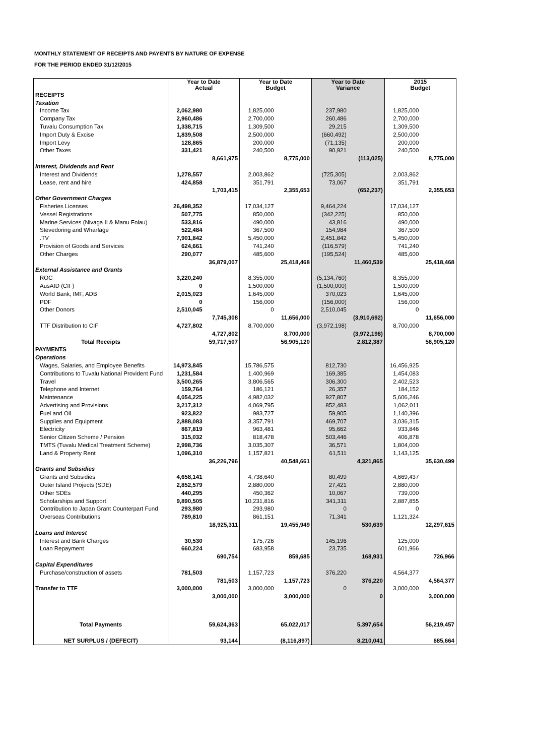MONTHLY STATEMENT OF RECEIPTS AND PAYENTS BY NATURE OF EXPENSE
FOR THE PERIOD ENDED 31/12/2015
| | Year to Date Actual | | Year to Date Budget | | Year to Date Variance | | 2015 Budget | |
| --- | --- | --- | --- | --- | --- | --- | --- | --- |
| RECEIPTS | | | | | | | | |
| Taxation | | | | | | | | |
| Income Tax | 2,062,980 | | 1,825,000 | | 237,980 | | 1,825,000 | |
| Company Tax | 2,960,486 | | 2,700,000 | | 260,486 | | 2,700,000 | |
| Tuvalu Consumption Tax | 1,338,715 | | 1,309,500 | | 29,215 | | 1,309,500 | |
| Import Duty & Excise | 1,839,508 | | 2,500,000 | | (660,492) | | 2,500,000 | |
| Import Levy | 128,865 | | 200,000 | | (71,135) | | 200,000 | |
| Other Taxes | 331,421 | | 240,500 | | 90,921 | | 240,500 | |
| | | 8,661,975 | | 8,775,000 | | (113,025) | | 8,775,000 |
| Interest, Dividends and Rent | | | | | | | | |
| Interest and Dividends | 1,278,557 | | 2,003,862 | | (725,305) | | 2,003,862 | |
| Lease, rent and hire | 424,858 | | 351,791 | | 73,067 | | 351,791 | |
| | | 1,703,415 | | 2,355,653 | | (652,237) | | 2,355,653 |
| Other Government Charges | | | | | | | | |
| Fisheries Licenses | 26,498,352 | | 17,034,127 | | 9,464,224 | | 17,034,127 | |
| Vessel Registrations | 507,775 | | 850,000 | | (342,225) | | 850,000 | |
| Marine Services (Nivaga II & Manu Folau) | 533,816 | | 490,000 | | 43,816 | | 490,000 | |
| Stevedoring and Wharfage | 522,484 | | 367,500 | | 154,984 | | 367,500 | |
| .TV | 7,901,842 | | 5,450,000 | | 2,451,842 | | 5,450,000 | |
| Provision of Goods and Services | 624,661 | | 741,240 | | (116,579) | | 741,240 | |
| Other Charges | 290,077 | | 485,600 | | (195,524) | | 485,600 | |
| | | 36,879,007 | | 25,418,468 | | 11,460,539 | | 25,418,468 |
| External Assistance and Grants | | | | | | | | |
| ROC | 3,220,240 | | 8,355,000 | | (5,134,760) | | 8,355,000 | |
| AusAID (CIF) | 0 | | 1,500,000 | | (1,500,000) | | 1,500,000 | |
| World Bank, IMF, ADB | 2,015,023 | | 1,645,000 | | 370,023 | | 1,645,000 | |
| PDF | 0 | | 156,000 | | (156,000) | | 156,000 | |
| Other Donors | 2,510,045 | | 0 | | 2,510,045 | | 0 | |
| | | 7,745,308 | | 11,656,000 | | (3,910,692) | | 11,656,000 |
| TTF Distribution to CIF | 4,727,802 | | 8,700,000 | | (3,972,198) | | 8,700,000 | |
| | | 4,727,802 | | 8,700,000 | | (3,972,198) | | 8,700,000 |
| Total Receipts | | 59,717,507 | | 56,905,120 | | 2,812,387 | | 56,905,120 |
| PAYMENTS | | | | | | | | |
| Operations | | | | | | | | |
| Wages, Salaries, and Employee Benefits | 14,973,845 | | 15,786,575 | | 812,730 | | 16,456,925 | |
| Contributions to Tuvalu National Provident Fund | 1,231,584 | | 1,400,969 | | 169,385 | | 1,454,083 | |
| Travel | 3,500,265 | | 3,806,565 | | 306,300 | | 2,402,523 | |
| Telephone and Internet | 159,764 | | 186,121 | | 26,357 | | 184,152 | |
| Maintenance | 4,054,225 | | 4,982,032 | | 927,807 | | 5,606,246 | |
| Advertising and Provisions | 3,217,312 | | 4,069,795 | | 852,483 | | 1,062,011 | |
| Fuel and Oil | 923,822 | | 983,727 | | 59,905 | | 1,140,396 | |
| Supplies and Equipment | 2,888,083 | | 3,357,791 | | 469,707 | | 3,036,315 | |
| Electricity | 867,819 | | 963,481 | | 95,662 | | 933,846 | |
| Senior Citizen Scheme / Pension | 315,032 | | 818,478 | | 503,446 | | 406,878 | |
| TMTS (Tuvalu Medical Treatment Scheme) | 2,998,736 | | 3,035,307 | | 36,571 | | 1,804,000 | |
| Land & Property Rent | 1,096,310 | | 1,157,821 | | 61,511 | | 1,143,125 | |
| | | 36,226,796 | | 40,548,661 | | 4,321,865 | | 35,630,499 |
| Grants and Subsidies | | | | | | | | |
| Grants and Subsidies | 4,658,141 | | 4,738,640 | | 80,499 | | 4,669,437 | |
| Outer Island Projects (SDE) | 2,852,579 | | 2,880,000 | | 27,421 | | 2,880,000 | |
| Other SDEs | 440,295 | | 450,362 | | 10,067 | | 739,000 | |
| Scholarships and Support | 9,890,505 | | 10,231,816 | | 341,311 | | 2,887,855 | |
| Contribution to Japan Grant Counterpart Fund | 293,980 | | 293,980 | | 0 | | 0 | |
| Overseas Contributions | 789,810 | | 861,151 | | 71,341 | | 1,121,324 | |
| | | 18,925,311 | | 19,455,949 | | 530,639 | | 12,297,615 |
| Loans and Interest | | | | | | | | |
| Interest and Bank Charges | 30,530 | | 175,726 | | 145,196 | | 125,000 | |
| Loan Repayment | 660,224 | | 683,958 | | 23,735 | | 601,966 | |
| | | 690,754 | | 859,685 | | 168,931 | | 726,966 |
| Capital Expenditures | | | | | | | | |
| Purchase/construction of assets | 781,503 | | 1,157,723 | | 376,220 | | 4,564,377 | |
| | | 781,503 | | 1,157,723 | | 376,220 | | 4,564,377 |
| Transfer to TTF | 3,000,000 | | 3,000,000 | | 0 | | 3,000,000 | |
| | | 3,000,000 | | 3,000,000 | | 0 | | 3,000,000 |
| Total Payments | | 59,624,363 | | 65,022,017 | | 5,397,654 | | 56,219,457 |
| NET SURPLUS / (DEFECIT) | | 93,144 | | (8,116,897) | | 8,210,041 | | 685,664 |